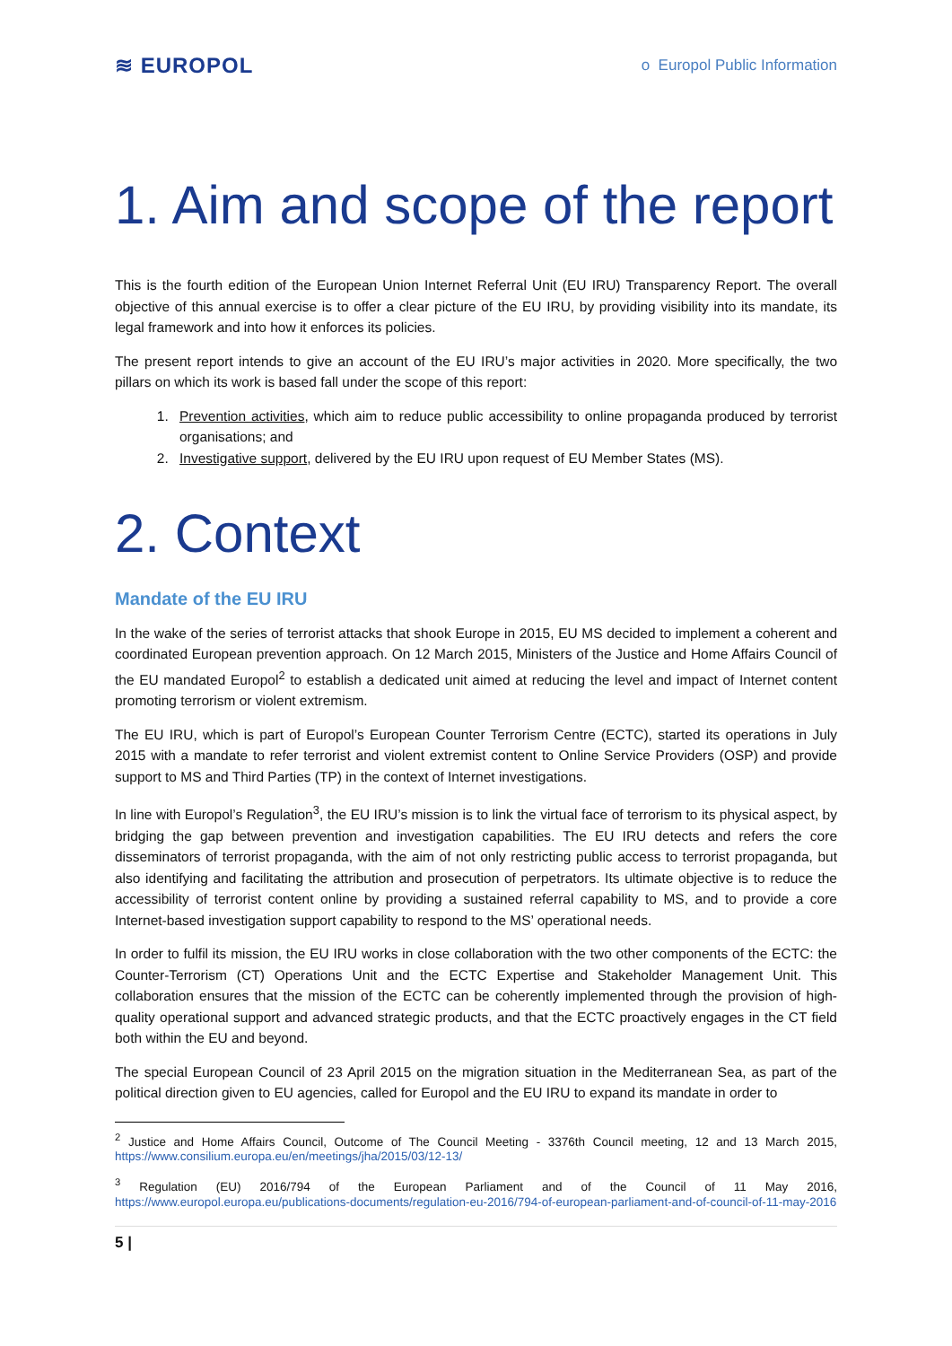≋ EUROPOL
o Europol Public Information
1. Aim and scope of the report
This is the fourth edition of the European Union Internet Referral Unit (EU IRU) Transparency Report. The overall objective of this annual exercise is to offer a clear picture of the EU IRU, by providing visibility into its mandate, its legal framework and into how it enforces its policies.
The present report intends to give an account of the EU IRU’s major activities in 2020. More specifically, the two pillars on which its work is based fall under the scope of this report:
1. Prevention activities, which aim to reduce public accessibility to online propaganda produced by terrorist organisations; and
2. Investigative support, delivered by the EU IRU upon request of EU Member States (MS).
2. Context
Mandate of the EU IRU
In the wake of the series of terrorist attacks that shook Europe in 2015, EU MS decided to implement a coherent and coordinated European prevention approach. On 12 March 2015, Ministers of the Justice and Home Affairs Council of the EU mandated Europol<sup>2</sup> to establish a dedicated unit aimed at reducing the level and impact of Internet content promoting terrorism or violent extremism.
The EU IRU, which is part of Europol’s European Counter Terrorism Centre (ECTC), started its operations in July 2015 with a mandate to refer terrorist and violent extremist content to Online Service Providers (OSP) and provide support to MS and Third Parties (TP) in the context of Internet investigations.
In line with Europol’s Regulation<sup>3</sup>, the EU IRU’s mission is to link the virtual face of terrorism to its physical aspect, by bridging the gap between prevention and investigation capabilities. The EU IRU detects and refers the core disseminators of terrorist propaganda, with the aim of not only restricting public access to terrorist propaganda, but also identifying and facilitating the attribution and prosecution of perpetrators. Its ultimate objective is to reduce the accessibility of terrorist content online by providing a sustained referral capability to MS, and to provide a core Internet-based investigation support capability to respond to the MS’ operational needs.
In order to fulfil its mission, the EU IRU works in close collaboration with the two other components of the ECTC: the Counter-Terrorism (CT) Operations Unit and the ECTC Expertise and Stakeholder Management Unit. This collaboration ensures that the mission of the ECTC can be coherently implemented through the provision of high-quality operational support and advanced strategic products, and that the ECTC proactively engages in the CT field both within the EU and beyond.
The special European Council of 23 April 2015 on the migration situation in the Mediterranean Sea, as part of the political direction given to EU agencies, called for Europol and the EU IRU to expand its mandate in order to
<sup>2</sup> Justice and Home Affairs Council, Outcome of The Council Meeting - 3376th Council meeting, 12 and 13 March 2015, https://www.consilium.europa.eu/en/meetings/jha/2015/03/12-13/
<sup>3</sup> Regulation (EU) 2016/794 of the European Parliament and of the Council of 11 May 2016, https://www.europol.europa.eu/publications-documents/regulation-eu-2016/794-of-european-parliament-and-of-council-of-11-may-2016
5 |